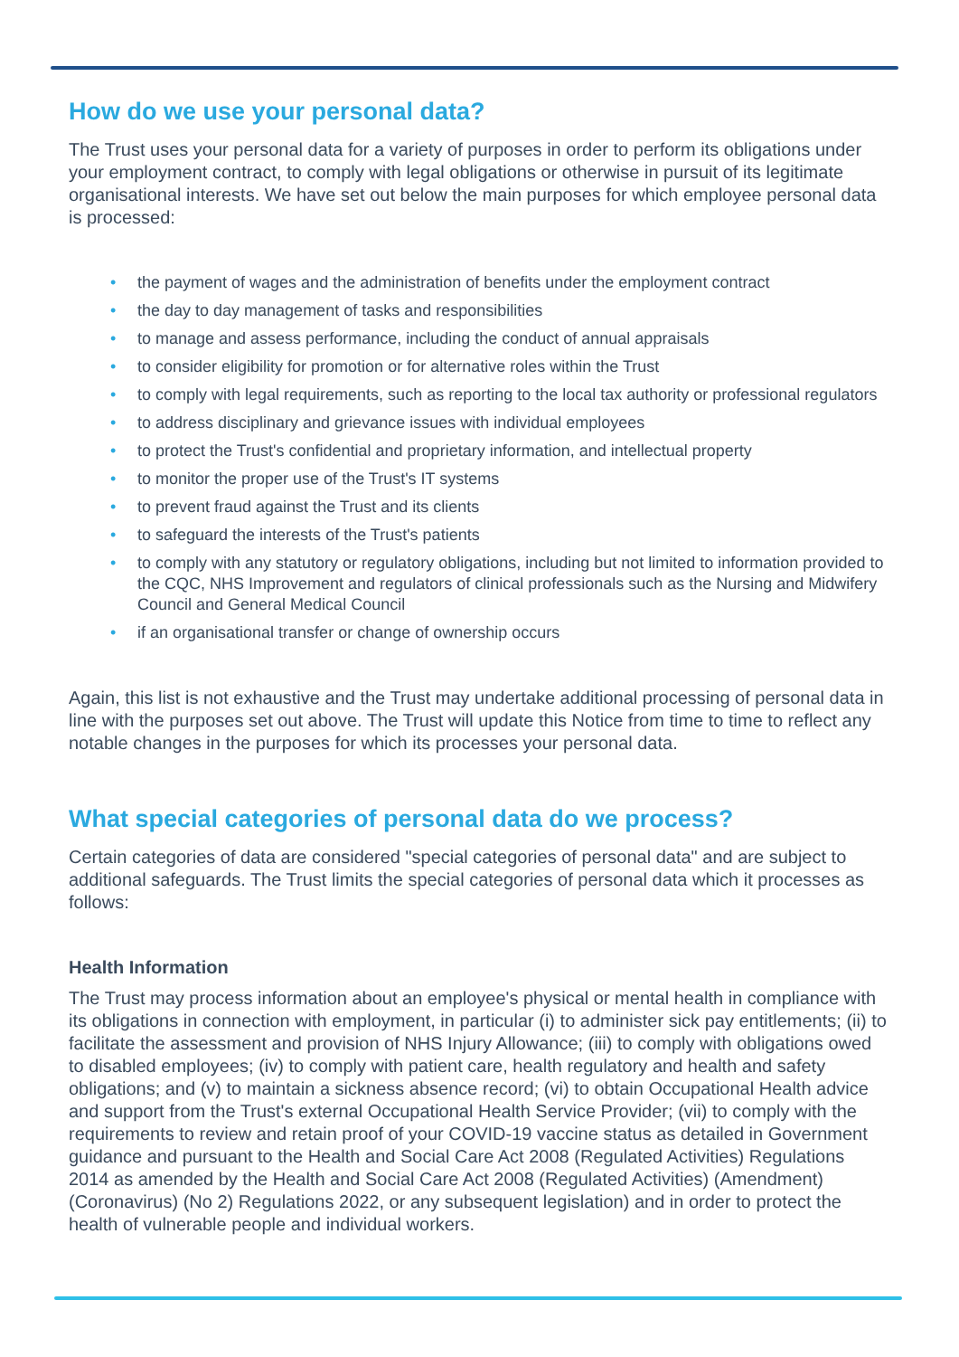How do we use your personal data?
The Trust uses your personal data for a variety of purposes in order to perform its obligations under your employment contract, to comply with legal obligations or otherwise in pursuit of its legitimate organisational interests. We have set out below the main purposes for which employee personal data is processed:
• the payment of wages and the administration of benefits under the employment contract
• the day to day management of tasks and responsibilities
• to manage and assess performance, including the conduct of annual appraisals
• to consider eligibility for promotion or for alternative roles within the Trust
• to comply with legal requirements, such as reporting to the local tax authority or professional regulators
• to address disciplinary and grievance issues with individual employees
• to protect the Trust's confidential and proprietary information, and intellectual property
• to monitor the proper use of the Trust's IT systems
• to prevent fraud against the Trust and its clients
• to safeguard the interests of the Trust's patients
• to comply with any statutory or regulatory obligations, including but not limited to information provided to the CQC, NHS Improvement and regulators of clinical professionals such as the Nursing and Midwifery Council and General Medical Council
• if an organisational transfer or change of ownership occurs
Again, this list is not exhaustive and the Trust may undertake additional processing of personal data in line with the purposes set out above. The Trust will update this Notice from time to time to reflect any notable changes in the purposes for which its processes your personal data.
What special categories of personal data do we process?
Certain categories of data are considered "special categories of personal data" and are subject to additional safeguards. The Trust limits the special categories of personal data which it processes as follows:
Health Information
The Trust may process information about an employee's physical or mental health in compliance with its obligations in connection with employment, in particular (i) to administer sick pay entitlements; (ii) to facilitate the assessment and provision of NHS Injury Allowance; (iii) to comply with obligations owed to disabled employees; (iv) to comply with patient care, health regulatory and health and safety obligations; and (v) to maintain a sickness absence record; (vi) to obtain Occupational Health advice and support from the Trust's external Occupational Health Service Provider; (vii) to comply with the requirements to review and retain proof of your COVID-19 vaccine status as detailed in Government guidance and pursuant to the Health and Social Care Act 2008 (Regulated Activities) Regulations 2014 as amended by the Health and Social Care Act 2008 (Regulated Activities) (Amendment) (Coronavirus) (No 2) Regulations 2022, or any subsequent legislation) and in order to protect the health of vulnerable people and individual workers.